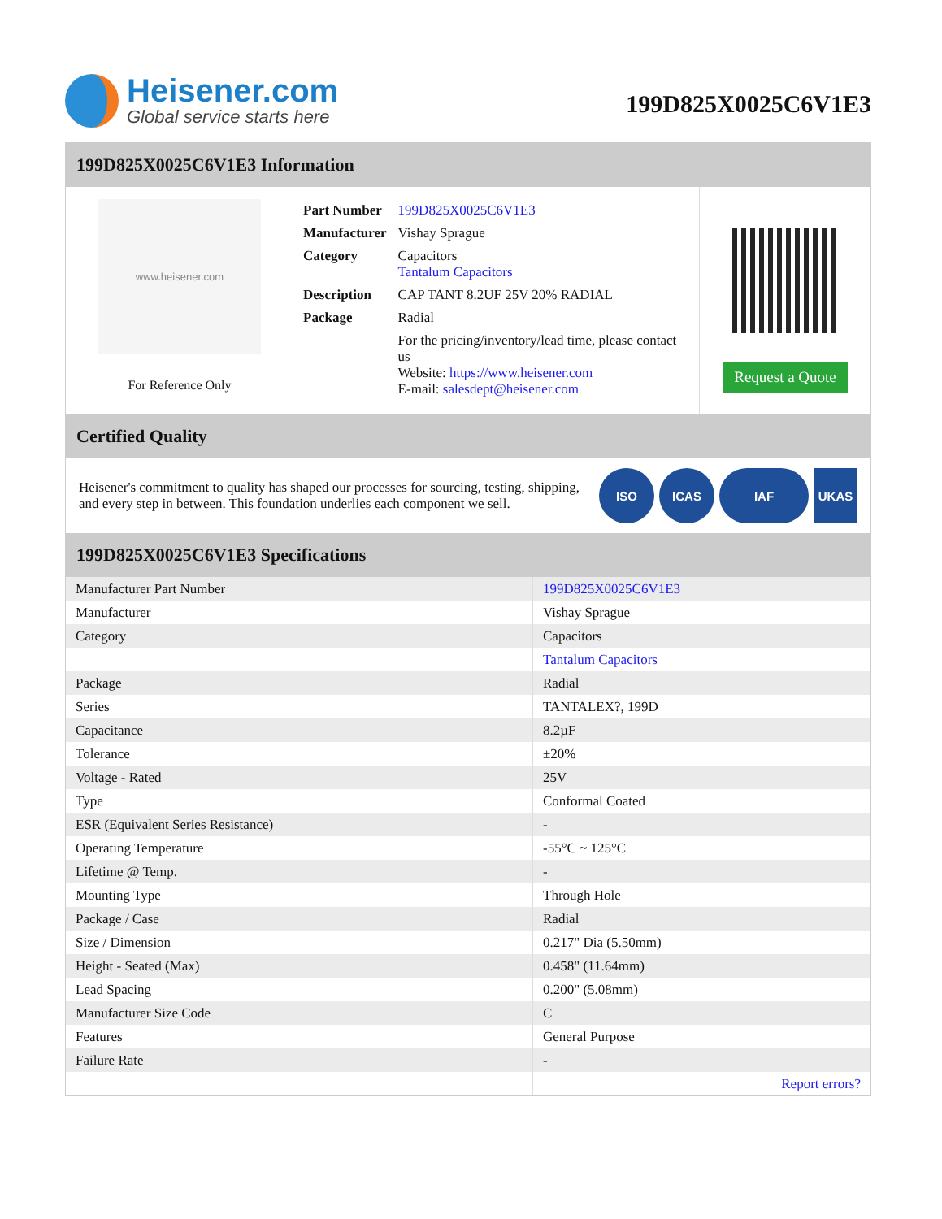Heisener.com
Global service starts here
199D825X0025C6V1E3
199D825X0025C6V1E3 Information
www.heisener.com
For Reference Only
| Part Number | 199D825X0025C6V1E3 |
| Manufacturer | Vishay Sprague |
| Category | Capacitors Tantalum Capacitors |
| Description | CAP TANT 8.2UF 25V 20% RADIAL |
| Package | Radial |
| | For the pricing/inventory/lead time, please contact us Website: https://www.heisener.com E-mail: salesdept@heisener.com |
Request a Quote
Certified Quality
Heisener's commitment to quality has shaped our processes for sourcing, testing, shipping, and every step in between. This foundation underlies each component we sell.
ISO ICAS IAF UKAS
199D825X0025C6V1E3 Specifications
| Manufacturer Part Number | 199D825X0025C6V1E3 |
| Manufacturer | Vishay Sprague |
| Category | Capacitors |
| | Tantalum Capacitors |
| Package | Radial |
| Series | TANTALEX?, 199D |
| Capacitance | 8.2µF |
| Tolerance | ±20% |
| Voltage - Rated | 25V |
| Type | Conformal Coated |
| ESR (Equivalent Series Resistance) | - |
| Operating Temperature | -55°C ~ 125°C |
| Lifetime @ Temp. | - |
| Mounting Type | Through Hole |
| Package / Case | Radial |
| Size / Dimension | 0.217" Dia (5.50mm) |
| Height - Seated (Max) | 0.458" (11.64mm) |
| Lead Spacing | 0.200" (5.08mm) |
| Manufacturer Size Code | C |
| Features | General Purpose |
| Failure Rate | - |
| | Report errors? |